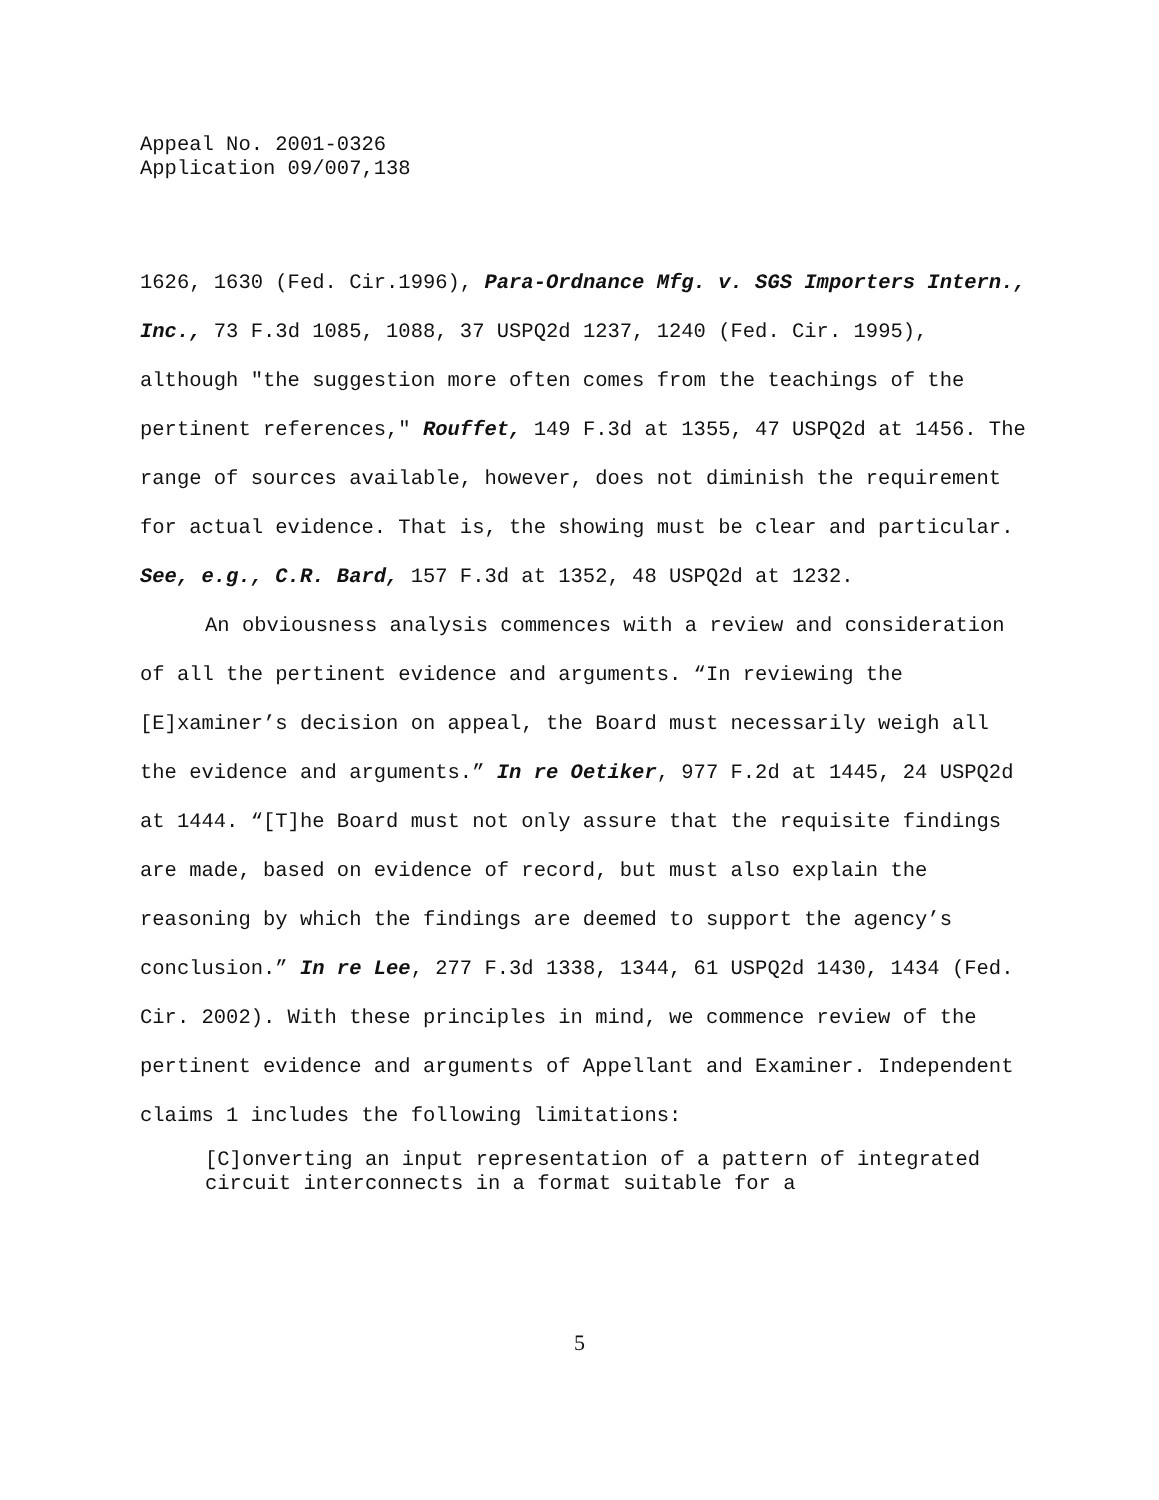Appeal No. 2001-0326
Application 09/007,138
1626, 1630 (Fed. Cir.1996), Para-Ordnance Mfg. v. SGS Importers Intern., Inc., 73 F.3d 1085, 1088, 37 USPQ2d 1237, 1240 (Fed. Cir. 1995), although "the suggestion more often comes from the teachings of the pertinent references," Rouffet, 149 F.3d at 1355, 47 USPQ2d at 1456. The range of sources available, however, does not diminish the requirement for actual evidence. That is, the showing must be clear and particular. See, e.g., C.R. Bard, 157 F.3d at 1352, 48 USPQ2d at 1232.
An obviousness analysis commences with a review and consideration of all the pertinent evidence and arguments. “In reviewing the [E]xaminer’s decision on appeal, the Board must necessarily weigh all the evidence and arguments.” In re Oetiker, 977 F.2d at 1445, 24 USPQ2d at 1444. “[T]he Board must not only assure that the requisite findings are made, based on evidence of record, but must also explain the reasoning by which the findings are deemed to support the agency’s conclusion.” In re Lee, 277 F.3d 1338, 1344, 61 USPQ2d 1430, 1434 (Fed. Cir. 2002). With these principles in mind, we commence review of the pertinent evidence and arguments of Appellant and Examiner. Independent claims 1 includes the following limitations:
[C]onverting an input representation of a pattern of integrated circuit interconnects in a format suitable for a
5